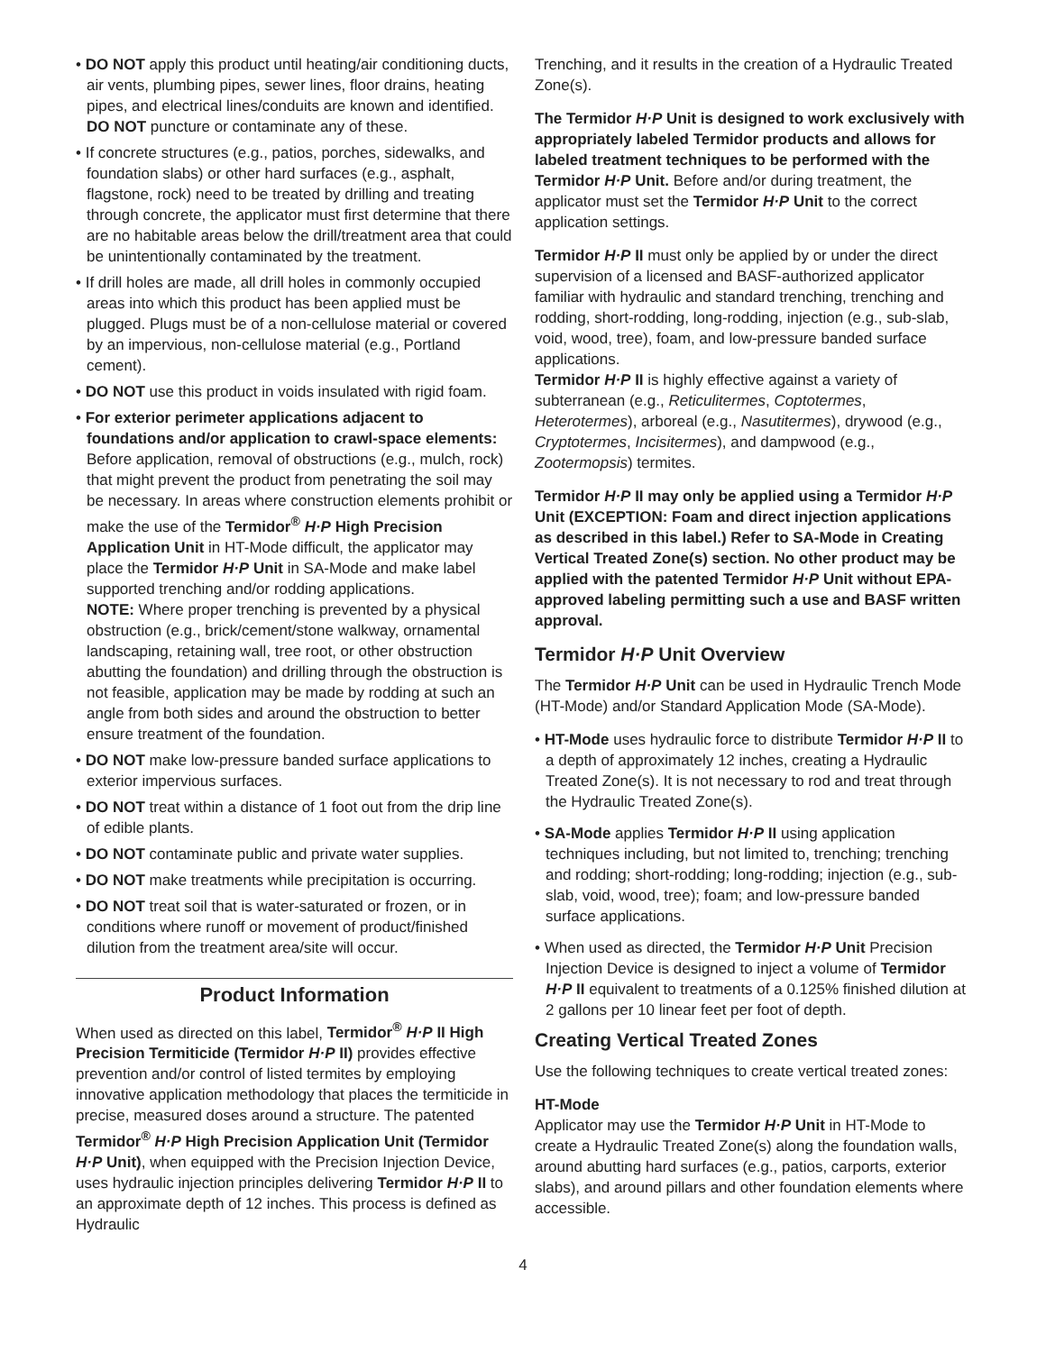• DO NOT apply this product until heating/air conditioning ducts, air vents, plumbing pipes, sewer lines, floor drains, heating pipes, and electrical lines/conduits are known and identified. DO NOT puncture or contaminate any of these.
• If concrete structures (e.g., patios, porches, sidewalks, and foundation slabs) or other hard surfaces (e.g., asphalt, flagstone, rock) need to be treated by drilling and treating through concrete, the applicator must first determine that there are no habitable areas below the drill/treatment area that could be unintentionally contaminated by the treatment.
• If drill holes are made, all drill holes in commonly occupied areas into which this product has been applied must be plugged. Plugs must be of a non-cellulose material or covered by an impervious, non-cellulose material (e.g., Portland cement).
• DO NOT use this product in voids insulated with rigid foam.
• For exterior perimeter applications adjacent to foundations and/or application to crawl-space elements: Before application, removal of obstructions (e.g., mulch, rock) that might prevent the product from penetrating the soil may be necessary. In areas where construction elements prohibit or make the use of the Termidor<sup>®</sup> H·P High Precision Application Unit in HT-Mode difficult, the applicator may place the Termidor H·P Unit in SA-Mode and make label supported trenching and/or rodding applications.
NOTE: Where proper trenching is prevented by a physical obstruction (e.g., brick/cement/stone walkway, ornamental landscaping, retaining wall, tree root, or other obstruction abutting the foundation) and drilling through the obstruction is not feasible, application may be made by rodding at such an angle from both sides and around the obstruction to better ensure treatment of the foundation.
• DO NOT make low-pressure banded surface applications to exterior impervious surfaces.
• DO NOT treat within a distance of 1 foot out from the drip line of edible plants.
• DO NOT contaminate public and private water supplies.
• DO NOT make treatments while precipitation is occurring.
• DO NOT treat soil that is water-saturated or frozen, or in conditions where runoff or movement of product/finished dilution from the treatment area/site will occur.
Product Information
When used as directed on this label, Termidor<sup>®</sup> H·P II High Precision Termiticide (Termidor H·P II) provides effective prevention and/or control of listed termites by employing innovative application methodology that places the termiticide in precise, measured doses around a structure. The patented Termidor<sup>®</sup> H·P High Precision Application Unit (Termidor H·P Unit), when equipped with the Precision Injection Device, uses hydraulic injection principles delivering Termidor H·P II to an approximate depth of 12 inches. This process is defined as Hydraulic
Trenching, and it results in the creation of a Hydraulic Treated Zone(s).
The Termidor H·P Unit is designed to work exclusively with appropriately labeled Termidor products and allows for labeled treatment techniques to be performed with the Termidor H·P Unit. Before and/or during treatment, the applicator must set the Termidor H·P Unit to the correct application settings.
Termidor H·P II must only be applied by or under the direct supervision of a licensed and BASF-authorized applicator familiar with hydraulic and standard trenching, trenching and rodding, short-rodding, long-rodding, injection (e.g., sub-slab, void, wood, tree), foam, and low-pressure banded surface applications.
Termidor H·P II is highly effective against a variety of subterranean (e.g., Reticulitermes, Coptotermes, Heterotermes), arboreal (e.g., Nasutitermes), drywood (e.g., Cryptotermes, Incisitermes), and dampwood (e.g., Zootermopsis) termites.
Termidor H·P II may only be applied using a Termidor H·P Unit (EXCEPTION: Foam and direct injection applications as described in this label.) Refer to SA-Mode in Creating Vertical Treated Zone(s) section. No other product may be applied with the patented Termidor H·P Unit without EPA-approved labeling permitting such a use and BASF written approval.
Termidor H·P Unit Overview
The Termidor H·P Unit can be used in Hydraulic Trench Mode (HT-Mode) and/or Standard Application Mode (SA-Mode).
• HT-Mode uses hydraulic force to distribute Termidor H·P II to a depth of approximately 12 inches, creating a Hydraulic Treated Zone(s). It is not necessary to rod and treat through the Hydraulic Treated Zone(s).
• SA-Mode applies Termidor H·P II using application techniques including, but not limited to, trenching; trenching and rodding; short-rodding; long-rodding; injection (e.g., sub-slab, void, wood, tree); foam; and low-pressure banded surface applications.
• When used as directed, the Termidor H·P Unit Precision Injection Device is designed to inject a volume of Termidor H·P II equivalent to treatments of a 0.125% finished dilution at 2 gallons per 10 linear feet per foot of depth.
Creating Vertical Treated Zones
Use the following techniques to create vertical treated zones:
HT-Mode
Applicator may use the Termidor H·P Unit in HT-Mode to create a Hydraulic Treated Zone(s) along the foundation walls, around abutting hard surfaces (e.g., patios, carports, exterior slabs), and around pillars and other foundation elements where accessible.
4